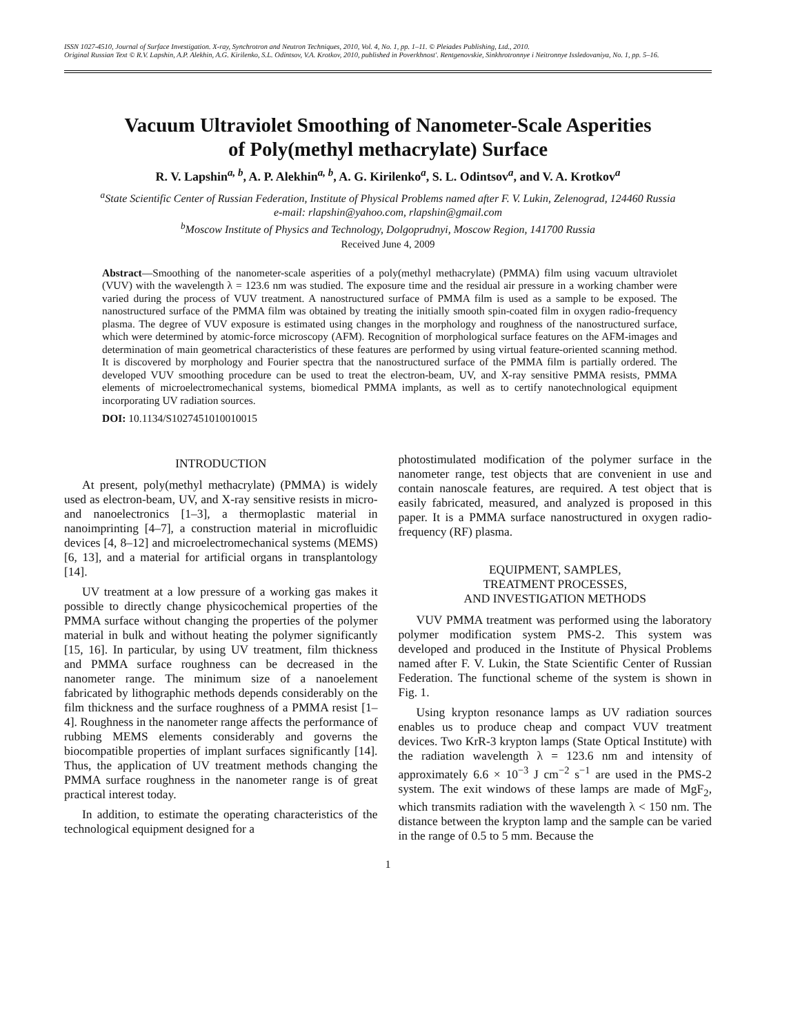ISSN 1027-4510, Journal of Surface Investigation. X-ray, Synchrotron and Neutron Techniques, 2010, Vol. 4, No. 1, pp. 1–11. © Pleiades Publishing, Ltd., 2010.
Original Russian Text © R.V. Lapshin, A.P. Alekhin, A.G. Kirilenko, S.L. Odintsov, V.A. Krotkov, 2010, published in Poverkhnost'. Rentgenovskie, Sinkhrotronnye i Neitronnye Issledovaniya, No. 1, pp. 5–16.
Vacuum Ultraviolet Smoothing of Nanometer-Scale Asperities
of Poly(methyl methacrylate) Surface
R. V. Lapshin<sup>a, b</sup>, A. P. Alekhin<sup>a, b</sup>, A. G. Kirilenko<sup>a</sup>, S. L. Odintsov<sup>a</sup>, and V. A. Krotkov<sup>a</sup>
<sup>a</sup> State Scientific Center of Russian Federation, Institute of Physical Problems named after F. V. Lukin, Zelenograd, 124460 Russia
e-mail: rlapshin@yahoo.com, rlapshin@gmail.com
<sup>b</sup> Moscow Institute of Physics and Technology, Dolgoprudnyi, Moscow Region, 141700 Russia
Received June 4, 2009
Abstract—Smoothing of the nanometer-scale asperities of a poly(methyl methacrylate) (PMMA) film using vacuum ultraviolet (VUV) with the wavelength λ = 123.6 nm was studied. The exposure time and the residual air pressure in a working chamber were varied during the process of VUV treatment. A nanostructured surface of PMMA film is used as a sample to be exposed. The nanostructured surface of the PMMA film was obtained by treating the initially smooth spin-coated film in oxygen radio-frequency plasma. The degree of VUV exposure is estimated using changes in the morphology and roughness of the nanostructured surface, which were determined by atomic-force microscopy (AFM). Recognition of morphological surface features on the AFM-images and determination of main geometrical characteristics of these features are performed by using virtual feature-oriented scanning method. It is discovered by morphology and Fourier spectra that the nanostructured surface of the PMMA film is partially ordered. The developed VUV smoothing procedure can be used to treat the electron-beam, UV, and X-ray sensitive PMMA resists, PMMA elements of microelectromechanical systems, biomedical PMMA implants, as well as to certify nanotechnological equipment incorporating UV radiation sources.
DOI: 10.1134/S1027451010010015
INTRODUCTION
At present, poly(methyl methacrylate) (PMMA) is widely used as electron-beam, UV, and X-ray sensitive resists in micro- and nanoelectronics [1–3], a thermoplastic material in nanoimprinting [4–7], a construction material in microfluidic devices [4, 8–12] and microelectromechanical systems (MEMS) [6, 13], and a material for artificial organs in transplantology [14].
UV treatment at a low pressure of a working gas makes it possible to directly change physicochemical properties of the PMMA surface without changing the properties of the polymer material in bulk and without heating the polymer significantly [15, 16]. In particular, by using UV treatment, film thickness and PMMA surface roughness can be decreased in the nanometer range. The minimum size of a nanoelement fabricated by lithographic methods depends considerably on the film thickness and the surface roughness of a PMMA resist [1–4]. Roughness in the nanometer range affects the performance of rubbing MEMS elements considerably and governs the biocompatible properties of implant surfaces significantly [14]. Thus, the application of UV treatment methods changing the PMMA surface roughness in the nanometer range is of great practical interest today.
In addition, to estimate the operating characteristics of the technological equipment designed for a
photostimulated modification of the polymer surface in the nanometer range, test objects that are convenient in use and contain nanoscale features, are required. A test object that is easily fabricated, measured, and analyzed is proposed in this paper. It is a PMMA surface nanostructured in oxygen radio-frequency (RF) plasma.
EQUIPMENT, SAMPLES,
TREATMENT PROCESSES,
AND INVESTIGATION METHODS
VUV PMMA treatment was performed using the laboratory polymer modification system PMS-2. This system was developed and produced in the Institute of Physical Problems named after F. V. Lukin, the State Scientific Center of Russian Federation. The functional scheme of the system is shown in Fig. 1.
Using krypton resonance lamps as UV radiation sources enables us to produce cheap and compact VUV treatment devices. Two KrR-3 krypton lamps (State Optical Institute) with the radiation wavelength λ = 123.6 nm and intensity of approximately 6.6 × 10<sup>−3</sup> J cm<sup>−2</sup> s<sup>−1</sup> are used in the PMS-2 system. The exit windows of these lamps are made of MgF<sub>2</sub>, which transmits radiation with the wavelength λ < 150 nm. The distance between the krypton lamp and the sample can be varied in the range of 0.5 to 5 mm. Because the
1